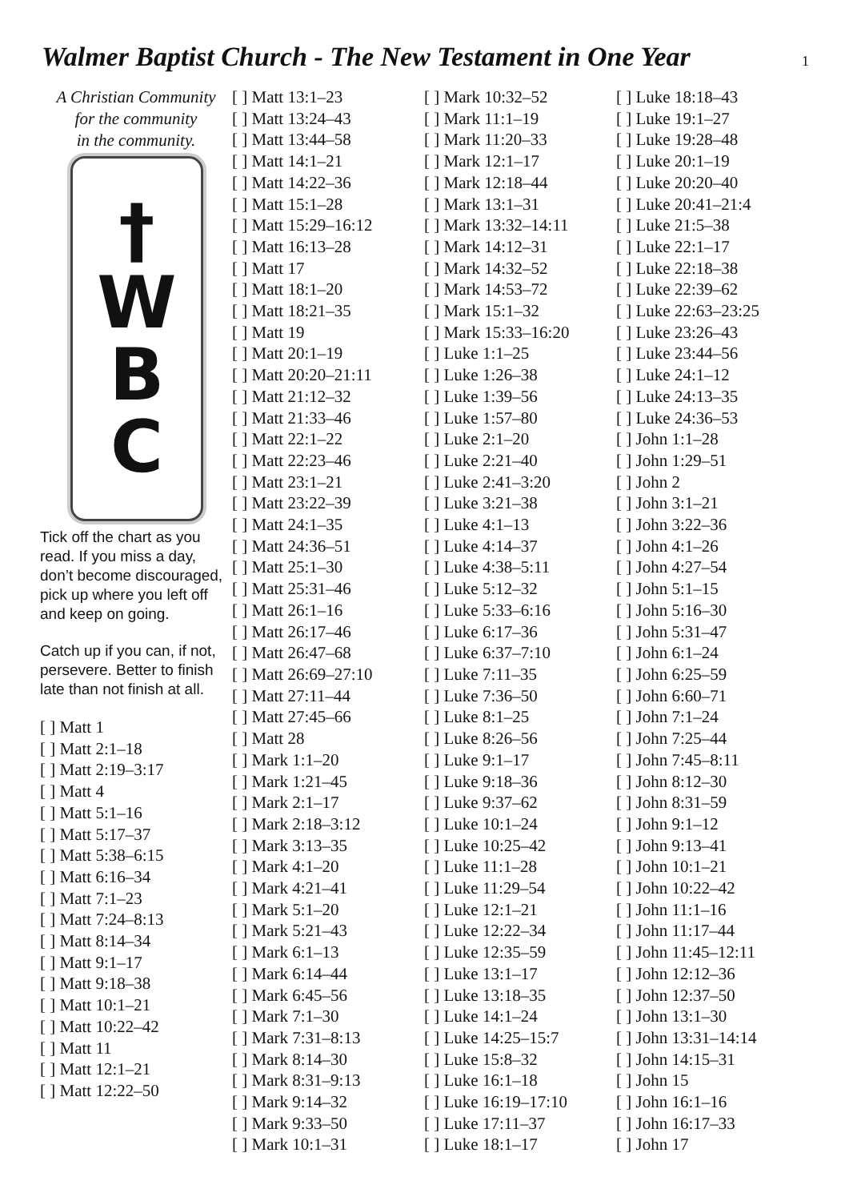Walmer Baptist Church - The New Testament in One Year
1
A Christian Community
for the community
in the community.
†
W
B
C
Tick off the chart as you read. If you miss a day, don’t become discouraged, pick up where you left off and keep on going.
Catch up if you can, if not, persevere. Better to finish late than not finish at all.
[ ] Matt 1
[ ] Matt 2:1–18
[ ] Matt 2:19–3:17
[ ] Matt 4
[ ] Matt 5:1–16
[ ] Matt 5:17–37
[ ] Matt 5:38–6:15
[ ] Matt 6:16–34
[ ] Matt 7:1–23
[ ] Matt 7:24–8:13
[ ] Matt 8:14–34
[ ] Matt 9:1–17
[ ] Matt 9:18–38
[ ] Matt 10:1–21
[ ] Matt 10:22–42
[ ] Matt 11
[ ] Matt 12:1–21
[ ] Matt 12:22–50
[ ] Matt 13:1–23
[ ] Matt 13:24–43
[ ] Matt 13:44–58
[ ] Matt 14:1–21
[ ] Matt 14:22–36
[ ] Matt 15:1–28
[ ] Matt 15:29–16:12
[ ] Matt 16:13–28
[ ] Matt 17
[ ] Matt 18:1–20
[ ] Matt 18:21–35
[ ] Matt 19
[ ] Matt 20:1–19
[ ] Matt 20:20–21:11
[ ] Matt 21:12–32
[ ] Matt 21:33–46
[ ] Matt 22:1–22
[ ] Matt 22:23–46
[ ] Matt 23:1–21
[ ] Matt 23:22–39
[ ] Matt 24:1–35
[ ] Matt 24:36–51
[ ] Matt 25:1–30
[ ] Matt 25:31–46
[ ] Matt 26:1–16
[ ] Matt 26:17–46
[ ] Matt 26:47–68
[ ] Matt 26:69–27:10
[ ] Matt 27:11–44
[ ] Matt 27:45–66
[ ] Matt 28
[ ] Mark 1:1–20
[ ] Mark 1:21–45
[ ] Mark 2:1–17
[ ] Mark 2:18–3:12
[ ] Mark 3:13–35
[ ] Mark 4:1–20
[ ] Mark 4:21–41
[ ] Mark 5:1–20
[ ] Mark 5:21–43
[ ] Mark 6:1–13
[ ] Mark 6:14–44
[ ] Mark 6:45–56
[ ] Mark 7:1–30
[ ] Mark 7:31–8:13
[ ] Mark 8:14–30
[ ] Mark 8:31–9:13
[ ] Mark 9:14–32
[ ] Mark 9:33–50
[ ] Mark 10:1–31
[ ] Mark 10:32–52
[ ] Mark 11:1–19
[ ] Mark 11:20–33
[ ] Mark 12:1–17
[ ] Mark 12:18–44
[ ] Mark 13:1–31
[ ] Mark 13:32–14:11
[ ] Mark 14:12–31
[ ] Mark 14:32–52
[ ] Mark 14:53–72
[ ] Mark 15:1–32
[ ] Mark 15:33–16:20
[ ] Luke 1:1–25
[ ] Luke 1:26–38
[ ] Luke 1:39–56
[ ] Luke 1:57–80
[ ] Luke 2:1–20
[ ] Luke 2:21–40
[ ] Luke 2:41–3:20
[ ] Luke 3:21–38
[ ] Luke 4:1–13
[ ] Luke 4:14–37
[ ] Luke 4:38–5:11
[ ] Luke 5:12–32
[ ] Luke 5:33–6:16
[ ] Luke 6:17–36
[ ] Luke 6:37–7:10
[ ] Luke 7:11–35
[ ] Luke 7:36–50
[ ] Luke 8:1–25
[ ] Luke 8:26–56
[ ] Luke 9:1–17
[ ] Luke 9:18–36
[ ] Luke 9:37–62
[ ] Luke 10:1–24
[ ] Luke 10:25–42
[ ] Luke 11:1–28
[ ] Luke 11:29–54
[ ] Luke 12:1–21
[ ] Luke 12:22–34
[ ] Luke 12:35–59
[ ] Luke 13:1–17
[ ] Luke 13:18–35
[ ] Luke 14:1–24
[ ] Luke 14:25–15:7
[ ] Luke 15:8–32
[ ] Luke 16:1–18
[ ] Luke 16:19–17:10
[ ] Luke 17:11–37
[ ] Luke 18:1–17
[ ] Luke 18:18–43
[ ] Luke 19:1–27
[ ] Luke 19:28–48
[ ] Luke 20:1–19
[ ] Luke 20:20–40
[ ] Luke 20:41–21:4
[ ] Luke 21:5–38
[ ] Luke 22:1–17
[ ] Luke 22:18–38
[ ] Luke 22:39–62
[ ] Luke 22:63–23:25
[ ] Luke 23:26–43
[ ] Luke 23:44–56
[ ] Luke 24:1–12
[ ] Luke 24:13–35
[ ] Luke 24:36–53
[ ] John 1:1–28
[ ] John 1:29–51
[ ] John 2
[ ] John 3:1–21
[ ] John 3:22–36
[ ] John 4:1–26
[ ] John 4:27–54
[ ] John 5:1–15
[ ] John 5:16–30
[ ] John 5:31–47
[ ] John 6:1–24
[ ] John 6:25–59
[ ] John 6:60–71
[ ] John 7:1–24
[ ] John 7:25–44
[ ] John 7:45–8:11
[ ] John 8:12–30
[ ] John 8:31–59
[ ] John 9:1–12
[ ] John 9:13–41
[ ] John 10:1–21
[ ] John 10:22–42
[ ] John 11:1–16
[ ] John 11:17–44
[ ] John 11:45–12:11
[ ] John 12:12–36
[ ] John 12:37–50
[ ] John 13:1–30
[ ] John 13:31–14:14
[ ] John 14:15–31
[ ] John 15
[ ] John 16:1–16
[ ] John 16:17–33
[ ] John 17